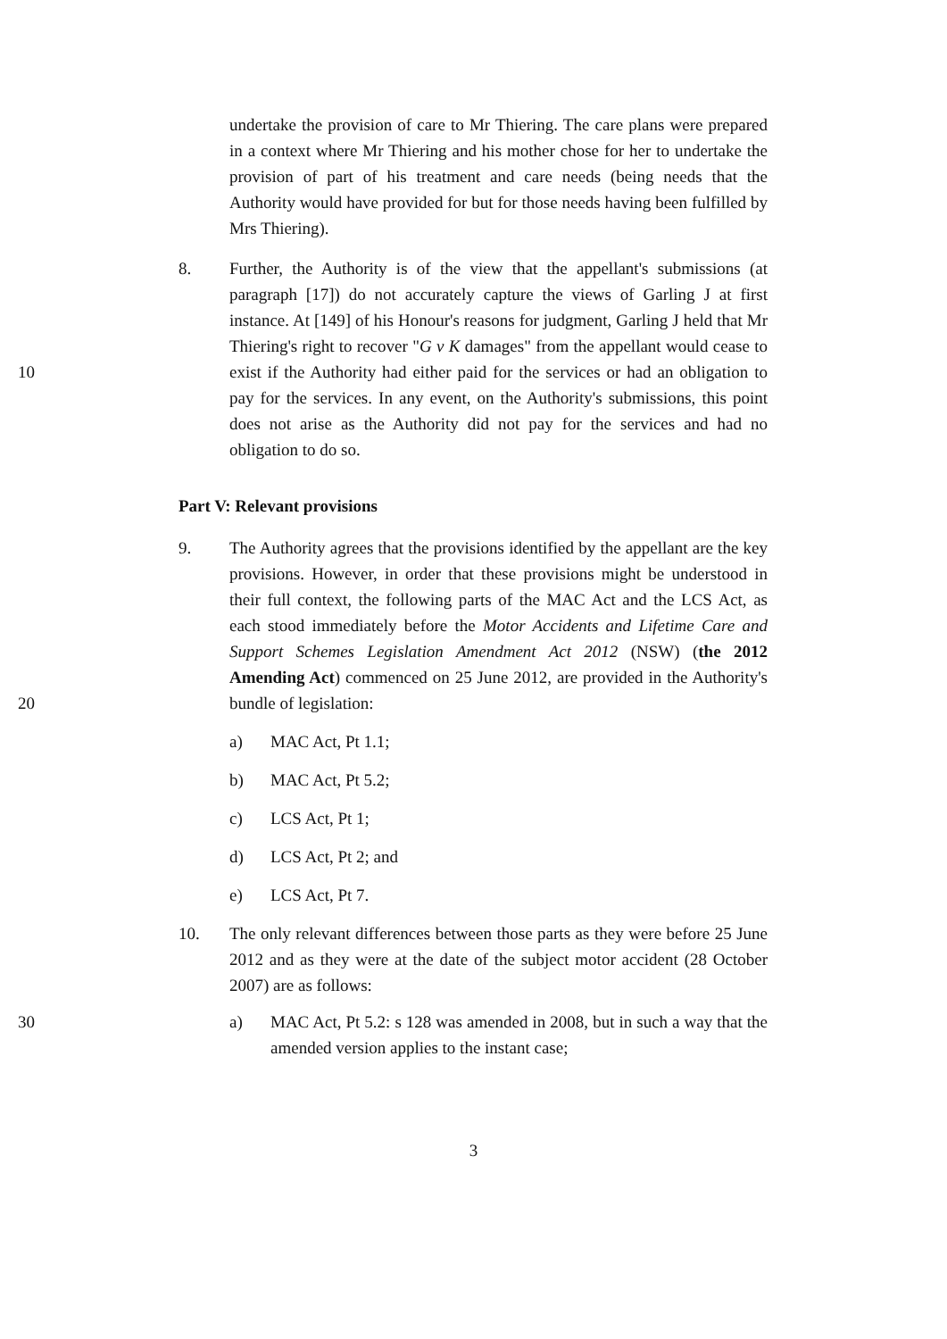undertake the provision of care to Mr Thiering. The care plans were prepared in a context where Mr Thiering and his mother chose for her to undertake the provision of part of his treatment and care needs (being needs that the Authority would have provided for but for those needs having been fulfilled by Mrs Thiering).
10 8. Further, the Authority is of the view that the appellant's submissions (at paragraph [17]) do not accurately capture the views of Garling J at first instance. At [149] of his Honour's reasons for judgment, Garling J held that Mr Thiering's right to recover "G v K damages" from the appellant would cease to exist if the Authority had either paid for the services or had an obligation to pay for the services. In any event, on the Authority's submissions, this point does not arise as the Authority did not pay for the services and had no obligation to do so.
Part V: Relevant provisions
20 9. The Authority agrees that the provisions identified by the appellant are the key provisions. However, in order that these provisions might be understood in their full context, the following parts of the MAC Act and the LCS Act, as each stood immediately before the Motor Accidents and Lifetime Care and Support Schemes Legislation Amendment Act 2012 (NSW) (the 2012 Amending Act) commenced on 25 June 2012, are provided in the Authority's bundle of legislation:
a) MAC Act, Pt 1.1;
b) MAC Act, Pt 5.2;
c) LCS Act, Pt 1;
d) LCS Act, Pt 2; and
e) LCS Act, Pt 7.
10. The only relevant differences between those parts as they were before 25 June 2012 and as they were at the date of the subject motor accident (28 October 2007) are as follows:
30 a) MAC Act, Pt 5.2: s 128 was amended in 2008, but in such a way that the amended version applies to the instant case;
3